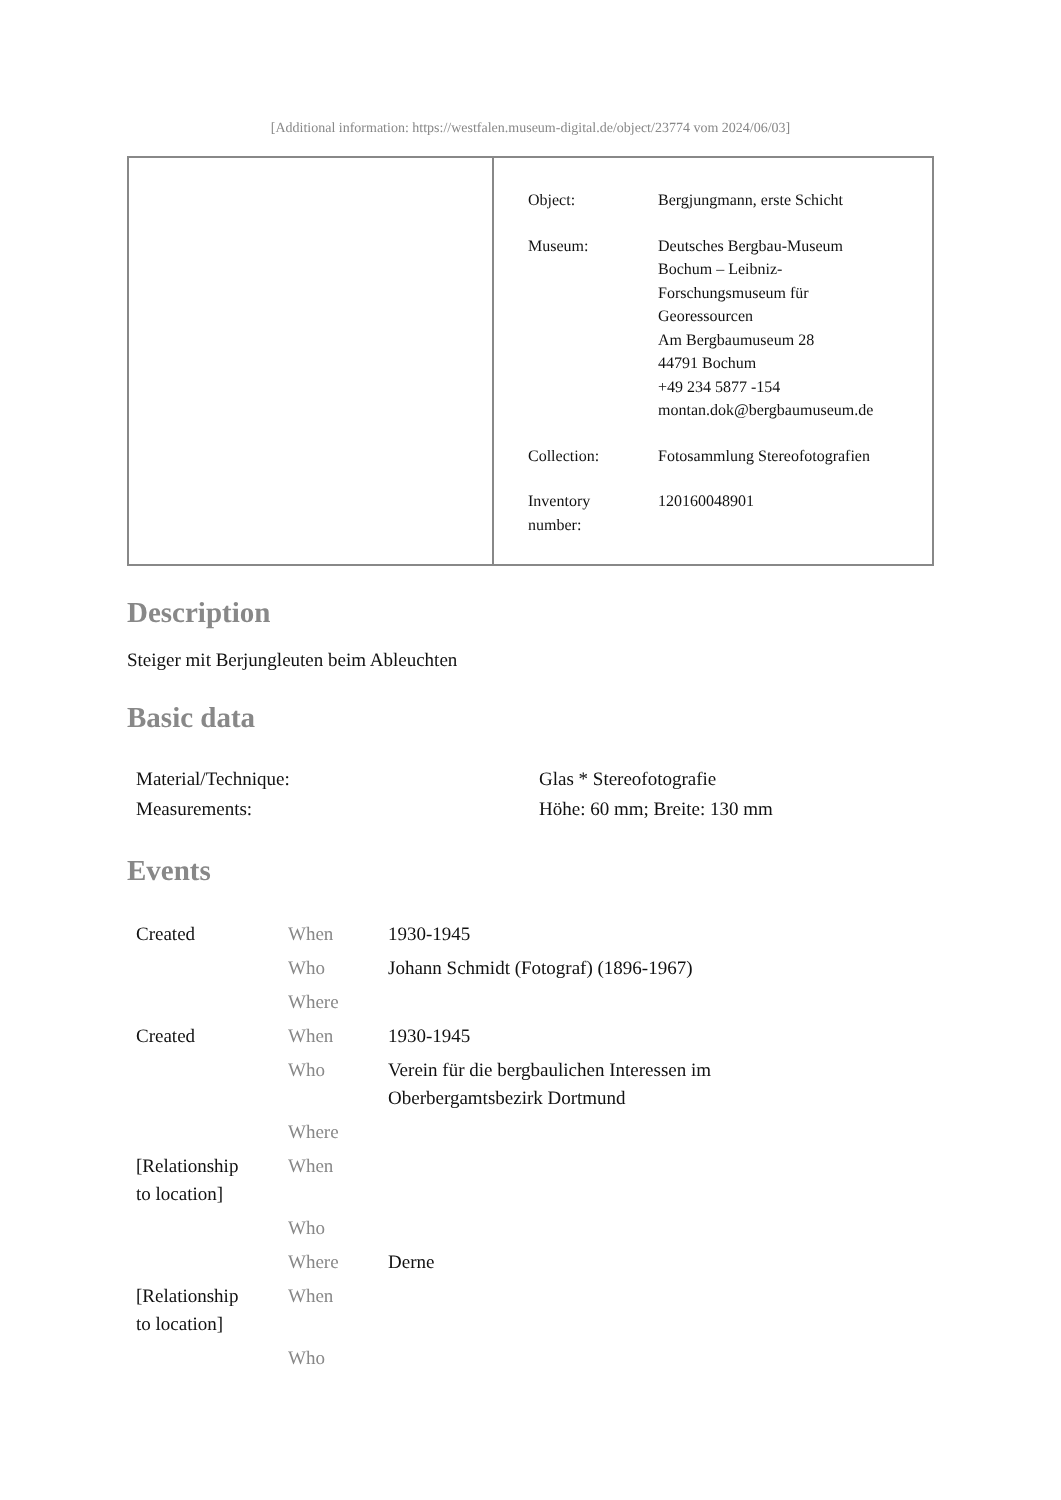[Additional information: https://westfalen.museum-digital.de/object/23774 vom 2024/06/03]
| Object: | Bergjungmann, erste Schicht |
| Museum: | Deutsches Bergbau-Museum Bochum – Leibniz- Forschungsmuseum für Georessourcen Am Bergbaumuseum 28 44791 Bochum +49 234 5877 -154 montan.dok@bergbaumuseum.de |
| Collection: | Fotosammlung Stereofotografien |
| Inventory number: | 120160048901 |
Description
Steiger mit Berjungleuten beim Ableuchten
Basic data
| Material/Technique: | Glas * Stereofotografie |
| Measurements: | Höhe: 60 mm; Breite: 130 mm |
Events
| Created | When | 1930-1945 |
| | Who | Johann Schmidt (Fotograf) (1896-1967) |
| | Where | |
| Created | When | 1930-1945 |
| | Who | Verein für die bergbaulichen Interessen im Oberbergamtsbezirk Dortmund |
| | Where | |
| [Relationship to location] | When | |
| | Who | |
| | Where | Derne |
| [Relationship to location] | When | |
| | Who | |